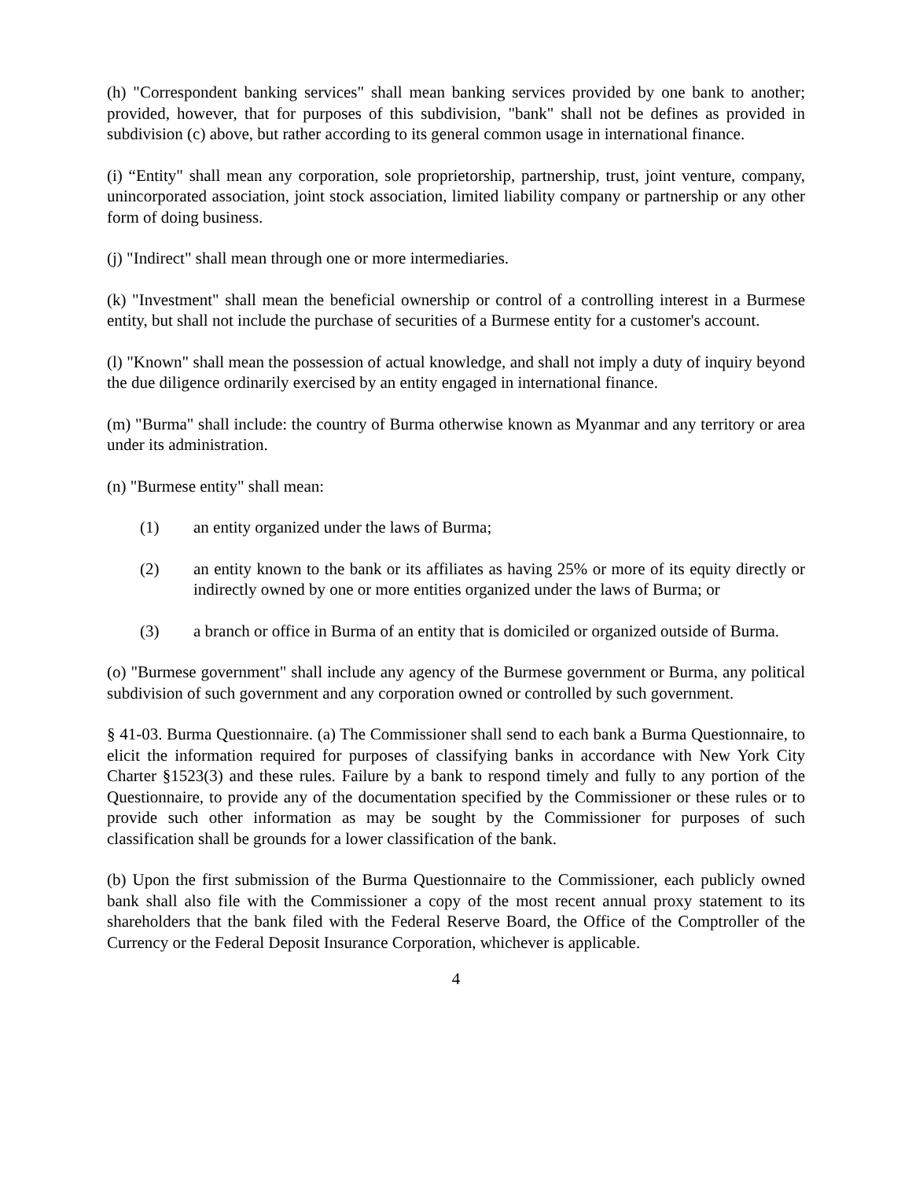(h) "Correspondent banking services" shall mean banking services provided by one bank to another; provided, however, that for purposes of this subdivision, "bank" shall not be defines as provided in subdivision (c) above, but rather according to its general common usage in international finance.
(i) “Entity" shall mean any corporation, sole proprietorship, partnership, trust, joint venture, company, unincorporated association, joint stock association, limited liability company or partnership or any other form of doing business.
(j) "Indirect" shall mean through one or more intermediaries.
(k) "Investment" shall mean the beneficial ownership or control of a controlling interest in a Burmese entity, but shall not include the purchase of securities of a Burmese entity for a customer's account.
(l) "Known" shall mean the possession of actual knowledge, and shall not imply a duty of inquiry beyond the due diligence ordinarily exercised by an entity engaged in international finance.
(m) "Burma" shall include: the country of Burma otherwise known as Myanmar and any territory or area under its administration.
(n) "Burmese entity" shall mean:
(1) an entity organized under the laws of Burma;
(2) an entity known to the bank or its affiliates as having 25% or more of its equity directly or indirectly owned by one or more entities organized under the laws of Burma; or
(3) a branch or office in Burma of an entity that is domiciled or organized outside of Burma.
(o) "Burmese government" shall include any agency of the Burmese government or Burma, any political subdivision of such government and any corporation owned or controlled by such government.
§ 41-03. Burma Questionnaire. (a) The Commissioner shall send to each bank a Burma Questionnaire, to elicit the information required for purposes of classifying banks in accordance with New York City Charter §1523(3) and these rules. Failure by a bank to respond timely and fully to any portion of the Questionnaire, to provide any of the documentation specified by the Commissioner or these rules or to provide such other information as may be sought by the Commissioner for purposes of such classification shall be grounds for a lower classification of the bank.
(b) Upon the first submission of the Burma Questionnaire to the Commissioner, each publicly owned bank shall also file with the Commissioner a copy of the most recent annual proxy statement to its shareholders that the bank filed with the Federal Reserve Board, the Office of the Comptroller of the Currency or the Federal Deposit Insurance Corporation, whichever is applicable.
4